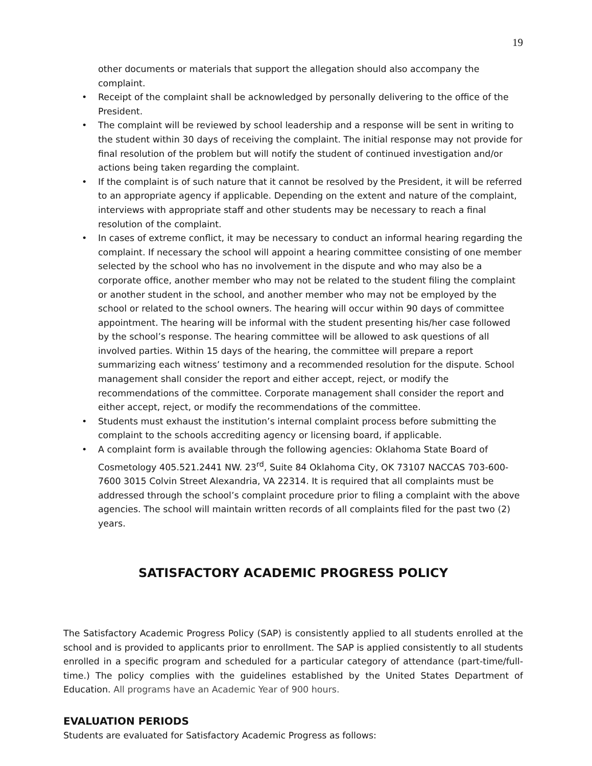19
other documents or materials that support the allegation should also accompany the complaint.
• Receipt of the complaint shall be acknowledged by personally delivering to the office of the President.
• The complaint will be reviewed by school leadership and a response will be sent in writing to the student within 30 days of receiving the complaint. The initial response may not provide for final resolution of the problem but will notify the student of continued investigation and/or actions being taken regarding the complaint.
• If the complaint is of such nature that it cannot be resolved by the President, it will be referred to an appropriate agency if applicable. Depending on the extent and nature of the complaint, interviews with appropriate staff and other students may be necessary to reach a final resolution of the complaint.
• In cases of extreme conflict, it may be necessary to conduct an informal hearing regarding the complaint. If necessary the school will appoint a hearing committee consisting of one member selected by the school who has no involvement in the dispute and who may also be a corporate office, another member who may not be related to the student filing the complaint or another student in the school, and another member who may not be employed by the school or related to the school owners. The hearing will occur within 90 days of committee appointment. The hearing will be informal with the student presenting his/her case followed by the school’s response. The hearing committee will be allowed to ask questions of all involved parties. Within 15 days of the hearing, the committee will prepare a report summarizing each witness’ testimony and a recommended resolution for the dispute. School management shall consider the report and either accept, reject, or modify the recommendations of the committee. Corporate management shall consider the report and either accept, reject, or modify the recommendations of the committee.
• Students must exhaust the institution’s internal complaint process before submitting the complaint to the schools accrediting agency or licensing board, if applicable.
• A complaint form is available through the following agencies: Oklahoma State Board of Cosmetology 405.521.2441 NW. 23<sup>rd</sup>, Suite 84 Oklahoma City, OK 73107 NACCAS 703-600-7600 3015 Colvin Street Alexandria, VA 22314. It is required that all complaints must be addressed through the school’s complaint procedure prior to filing a complaint with the above agencies. The school will maintain written records of all complaints filed for the past two (2) years.
SATISFACTORY ACADEMIC PROGRESS POLICY
The Satisfactory Academic Progress Policy (SAP) is consistently applied to all students enrolled at the school and is provided to applicants prior to enrollment. The SAP is applied consistently to all students enrolled in a specific program and scheduled for a particular category of attendance (part-time/full-time.) The policy complies with the guidelines established by the United States Department of Education. All programs have an Academic Year of 900 hours.
EVALUATION PERIODS
Students are evaluated for Satisfactory Academic Progress as follows: